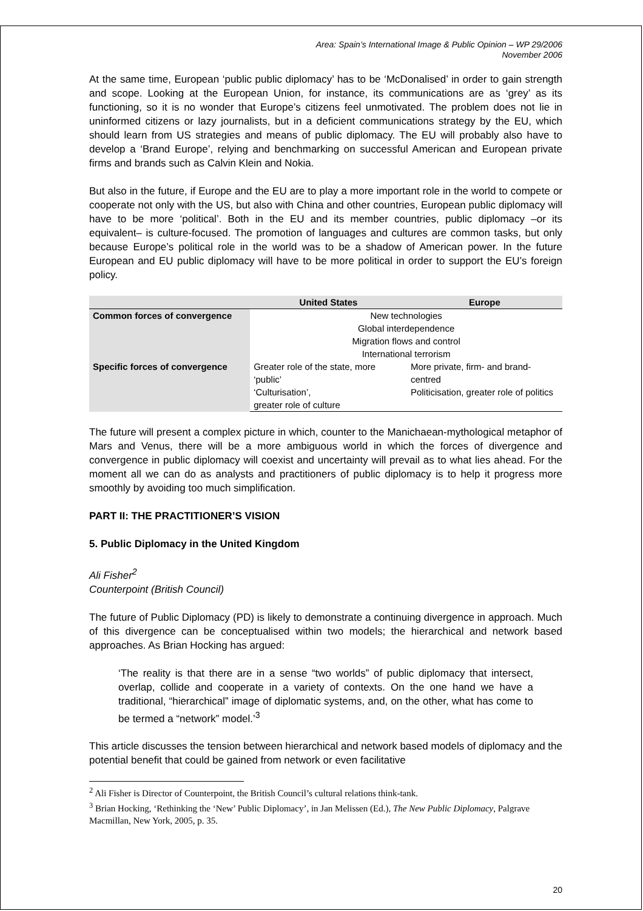Area: Spain’s International Image & Public Opinion – WP 29/2006
November 2006
At the same time, European ‘public public diplomacy’ has to be ‘McDonalised’ in order to gain strength and scope. Looking at the European Union, for instance, its communications are as ‘grey’ as its functioning, so it is no wonder that Europe’s citizens feel unmotivated. The problem does not lie in uninformed citizens or lazy journalists, but in a deficient communications strategy by the EU, which should learn from US strategies and means of public diplomacy. The EU will probably also have to develop a ‘Brand Europe’, relying and benchmarking on successful American and European private firms and brands such as Calvin Klein and Nokia.
But also in the future, if Europe and the EU are to play a more important role in the world to compete or cooperate not only with the US, but also with China and other countries, European public diplomacy will have to be more ‘political’. Both in the EU and its member countries, public diplomacy –or its equivalent– is culture-focused. The promotion of languages and cultures are common tasks, but only because Europe’s political role in the world was to be a shadow of American power. In the future European and EU public diplomacy will have to be more political in order to support the EU’s foreign policy.
| | United States | Europe |
| --- | --- | --- |
| Common forces of convergence | New technologies Global interdependence Migration flows and control International terrorism | |
| Specific forces of convergence | Greater role of the state, more ‘public’ | More private, firm- and brand-centred |
| | ‘Culturisation’, greater role of culture | Politicisation, greater role of politics |
The future will present a complex picture in which, counter to the Manichaean-mythological metaphor of Mars and Venus, there will be a more ambiguous world in which the forces of divergence and convergence in public diplomacy will coexist and uncertainty will prevail as to what lies ahead. For the moment all we can do as analysts and practitioners of public diplomacy is to help it progress more smoothly by avoiding too much simplification.
PART II: THE PRACTITIONER’S VISION
5. Public Diplomacy in the United Kingdom
Ali Fisher<sup>2</sup>
Counterpoint (British Council)
The future of Public Diplomacy (PD) is likely to demonstrate a continuing divergence in approach. Much of this divergence can be conceptualised within two models; the hierarchical and network based approaches. As Brian Hocking has argued:
‘The reality is that there are in a sense “two worlds” of public diplomacy that intersect, overlap, collide and cooperate in a variety of contexts. On the one hand we have a traditional, “hierarchical” image of diplomatic systems, and, on the other, what has come to be termed a “network” model.’<sup>3</sup>
This article discusses the tension between hierarchical and network based models of diplomacy and the potential benefit that could be gained from network or even facilitative
<sup>2</sup> Ali Fisher is Director of Counterpoint, the British Council’s cultural relations think-tank.
<sup>3</sup> Brian Hocking, ‘Rethinking the ‘New’ Public Diplomacy’, in Jan Melissen (Ed.), The New Public Diplomacy, Palgrave Macmillan, New York, 2005, p. 35.
20